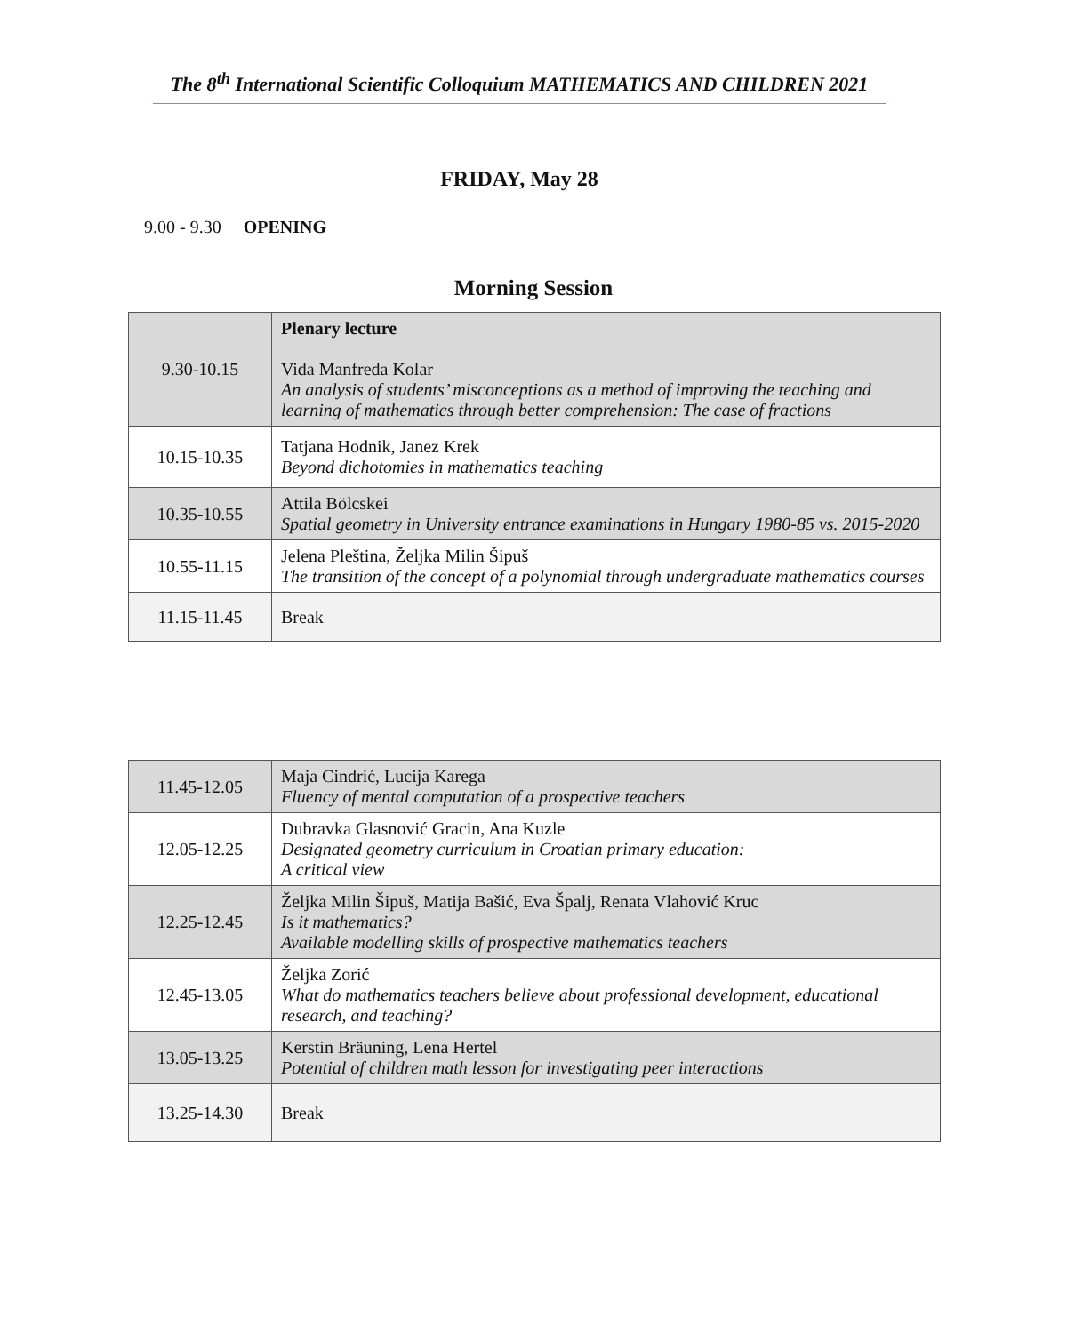The 8<sup>th</sup> International Scientific Colloquium MATHEMATICS AND CHILDREN 2021
FRIDAY, May 28
9.00 - 9.30 OPENING
Morning Session
| 9.30-10.15 | Plenary lecture Vida Manfreda Kolar An analysis of students’ misconceptions as a method of improving the teaching and learning of mathematics through better comprehension: The case of fractions |
| 10.15-10.35 | Tatjana Hodnik, Janez Krek Beyond dichotomies in mathematics teaching |
| 10.35-10.55 | Attila Bölcskei Spatial geometry in University entrance examinations in Hungary 1980-85 vs. 2015-2020 |
| 10.55-11.15 | Jelena Pleština, Željka Milin Šipuš The transition of the concept of a polynomial through undergraduate mathematics courses |
| 11.15-11.45 | Break |
| 11.45-12.05 | Maja Cindrić, Lucija Karega Fluency of mental computation of a prospective teachers |
| 12.05-12.25 | Dubravka Glasnović Gracin, Ana Kuzle Designated geometry curriculum in Croatian primary education: A critical view |
| 12.25-12.45 | Željka Milin Šipuš, Matija Bašić, Eva Špalj, Renata Vlahović Kruc Is it mathematics? Available modelling skills of prospective mathematics teachers |
| 12.45-13.05 | Željka Zorić What do mathematics teachers believe about professional development, educational research, and teaching? |
| 13.05-13.25 | Kerstin Bräuning, Lena Hertel Potential of children math lesson for investigating peer interactions |
| 13.25-14.30 | Break |